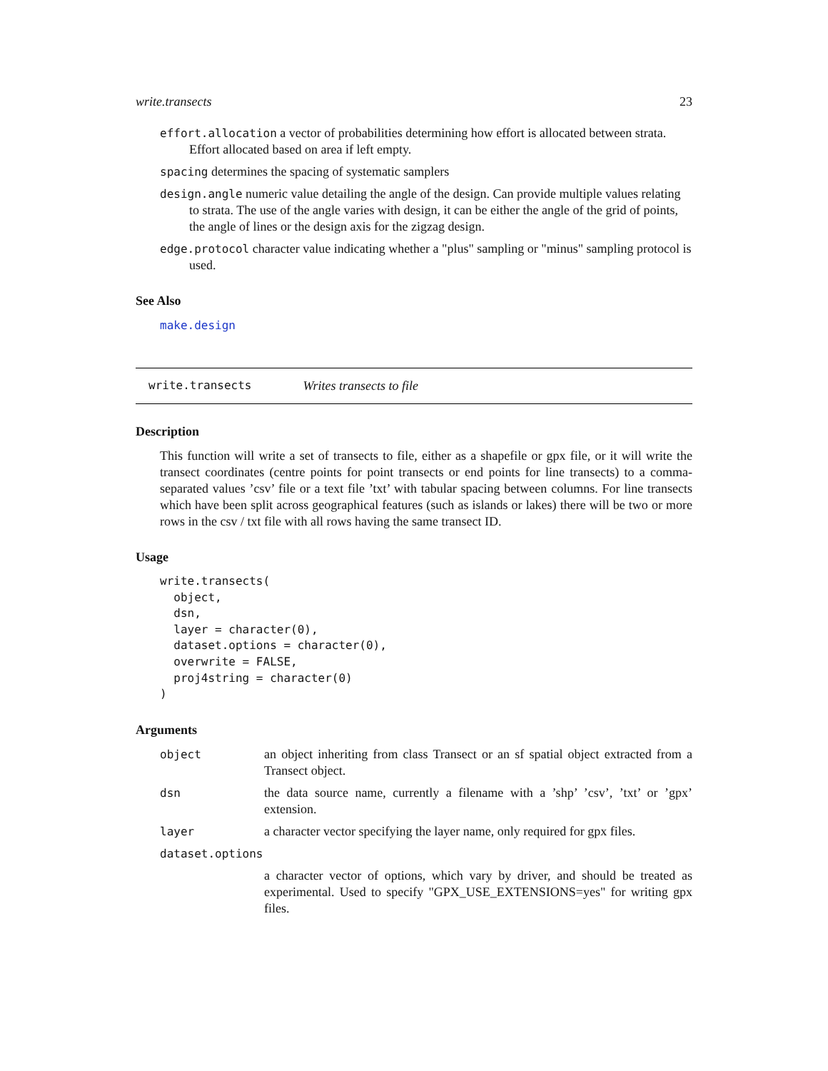write.transects 23
effort.allocation a vector of probabilities determining how effort is allocated between strata. Effort allocated based on area if left empty.
spacing determines the spacing of systematic samplers
design.angle numeric value detailing the angle of the design. Can provide multiple values relating to strata. The use of the angle varies with design, it can be either the angle of the grid of points, the angle of lines or the design axis for the zigzag design.
edge.protocol character value indicating whether a "plus" sampling or "minus" sampling protocol is used.
See Also
make.design
write.transects Writes transects to file
Description
This function will write a set of transects to file, either as a shapefile or gpx file, or it will write the transect coordinates (centre points for point transects or end points for line transects) to a comma-separated values ’csv’ file or a text file ’txt’ with tabular spacing between columns. For line transects which have been split across geographical features (such as islands or lakes) there will be two or more rows in the csv / txt file with all rows having the same transect ID.
Usage
write.transects(
  object,
  dsn,
  layer = character(0),
  dataset.options = character(0),
  overwrite = FALSE,
  proj4string = character(0)
)
Arguments
| object | an object inheriting from class Transect or an sf spatial object extracted from a Transect object. |
| dsn | the data source name, currently a filename with a ’shp’ ’csv’, ’txt’ or ’gpx’ extension. |
| layer | a character vector specifying the layer name, only required for gpx files. |
| dataset.options | |
| | a character vector of options, which vary by driver, and should be treated as experimental. Used to specify "GPX_USE_EXTENSIONS=yes" for writing gpx files. |